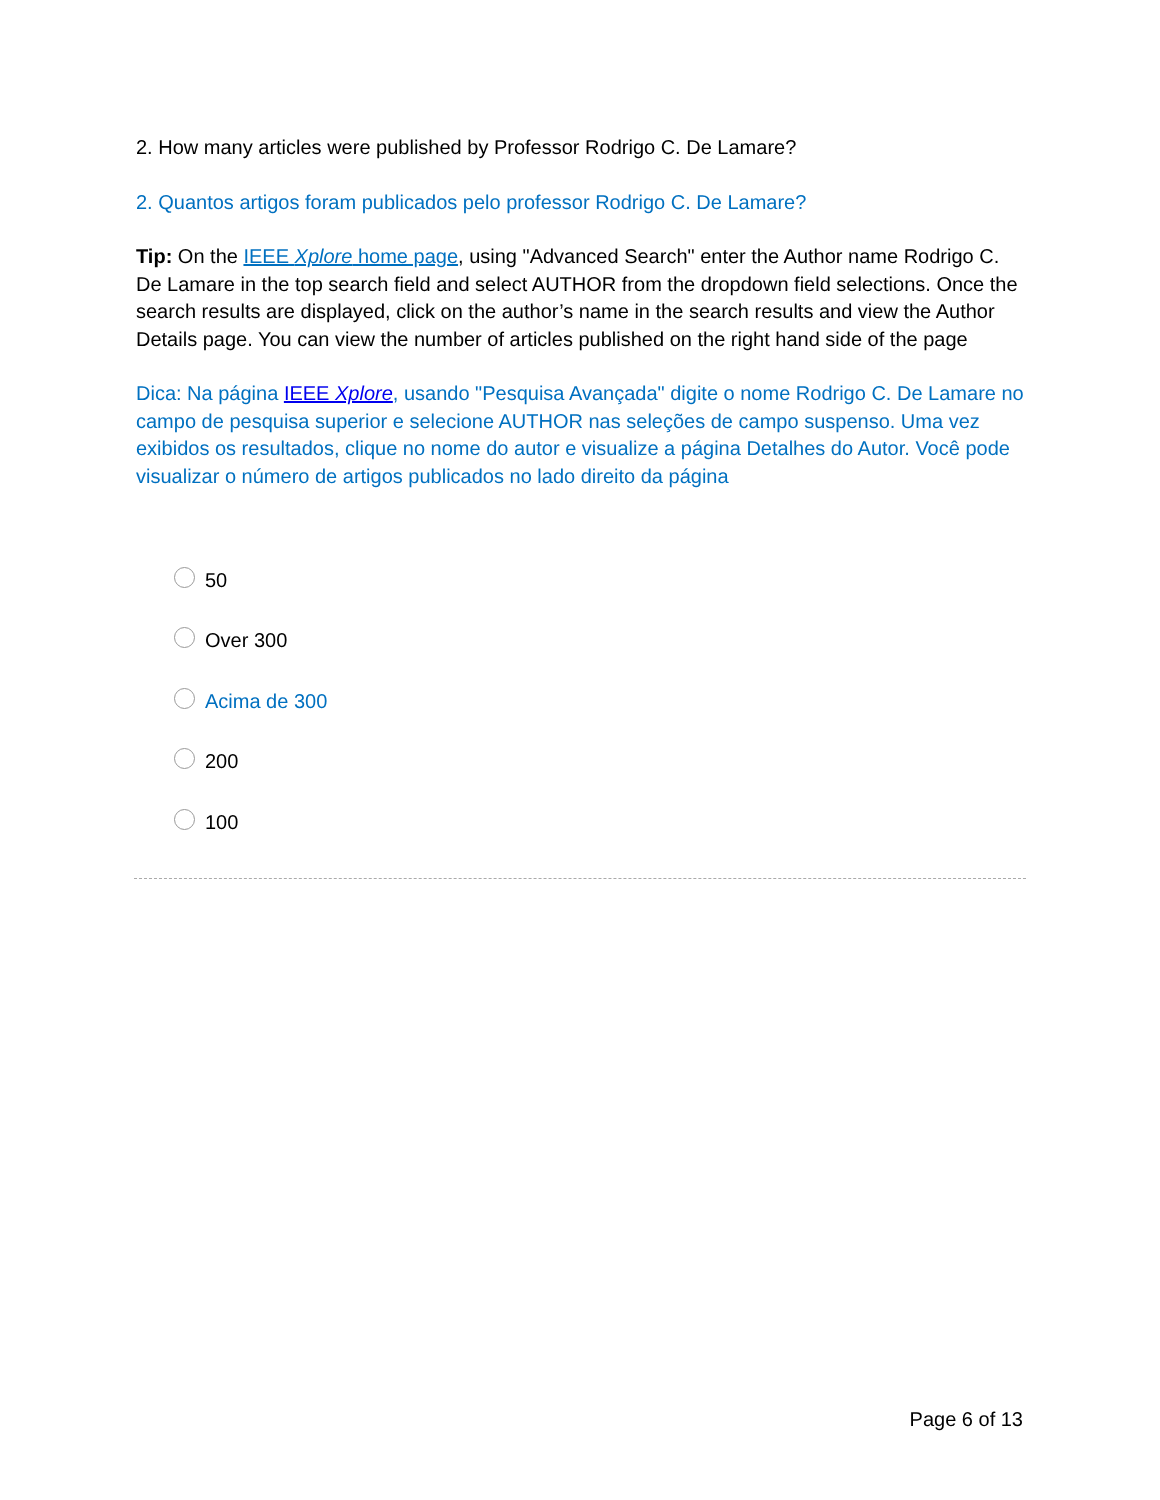2. How many articles were published by Professor Rodrigo C. De Lamare?
2. Quantos artigos foram publicados pelo professor Rodrigo C. De Lamare?
Tip: On the IEEE Xplore home page, using "Advanced Search" enter the Author name Rodrigo C. De Lamare in the top search field and select AUTHOR from the dropdown field selections. Once the search results are displayed, click on the author’s name in the search results and view the Author Details page. You can view the number of articles published on the right hand side of the page
Dica: Na página IEEE Xplore, usando "Pesquisa Avançada" digite o nome Rodrigo C. De Lamare no campo de pesquisa superior e selecione AUTHOR nas seleções de campo suspenso. Uma vez exibidos os resultados, clique no nome do autor e visualize a página Detalhes do Autor. Você pode visualizar o número de artigos publicados no lado direito da página
50
Over 300
Acima de 300
200
100
Page 6 of 13